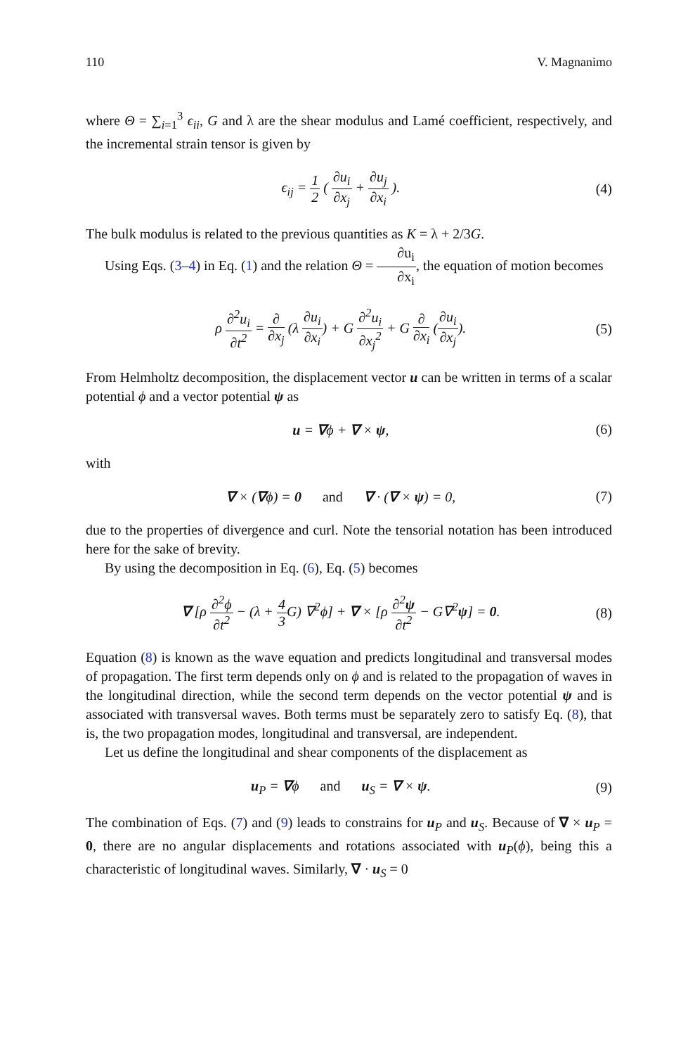110 V. Magnanimo
where Θ = ∑<sub>i=1</sub><sup>3</sup> ϵ<sub>ii</sub>, G and λ are the shear modulus and Lamé coefficient, respectively, and the incremental strain tensor is given by
ϵ<sub>ij</sub> = 1 2 ( ∂u<sub>i</sub> ∂x<sub>j</sub> + ∂u<sub>j</sub> ∂x<sub>i</sub> ).
(4)
The bulk modulus is related to the previous quantities as K = λ + 2/3G.
Using Eqs. (3–4) in Eq. (1) and the relation Θ = ∂u<sub>i</sub> ∂x<sub>i</sub>, the equation of motion becomes
ρ ∂<sup>2</sup>u<sub>i</sub> ∂t<sup>2</sup> = ∂ ∂x<sub>j</sub> (λ ∂u<sub>i</sub> ∂x<sub>i</sub>) + G ∂<sup>2</sup>u<sub>i</sub> ∂x<sub>j</sub><sup>2</sup> + G ∂ ∂x<sub>i</sub> (∂u<sub>i</sub> ∂x<sub>j</sub>).
(5)
From Helmholtz decomposition, the displacement vector u can be written in terms of a scalar potential ϕ and a vector potential ψ as
u = ∇ϕ + ∇ × ψ, (6)
with
∇ × (∇ϕ) = 0 and ∇ · (∇ × ψ) = 0,
(7)
due to the properties of divergence and curl. Note the tensorial notation has been introduced here for the sake of brevity.
By using the decomposition in Eq. (6), Eq. (5) becomes
∇ [ρ ∂<sup>2</sup>ϕ ∂t<sup>2</sup> − (λ + 4 3 G) ∇<sup>2</sup>ϕ] + ∇ × [ρ ∂<sup>2</sup>ψ ∂t<sup>2</sup> − G∇<sup>2</sup>ψ] = 0.
(8)
Equation (8) is known as the wave equation and predicts longitudinal and transversal modes of propagation. The first term depends only on ϕ and is related to the propagation of waves in the longitudinal direction, while the second term depends on the vector potential ψ and is associated with transversal waves. Both terms must be separately zero to satisfy Eq. (8), that is, the two propagation modes, longitudinal and transversal, are independent.
Let us define the longitudinal and shear components of the displacement as
u<sub>P</sub> = ∇ϕ and u<sub>S</sub> = ∇ × ψ.
(9)
The combination of Eqs. (7) and (9) leads to constrains for u<sub>P</sub> and u<sub>S</sub>. Because of ∇ × u<sub>P</sub> = 0, there are no angular displacements and rotations associated with u<sub>P</sub>(ϕ), being this a characteristic of longitudinal waves. Similarly, ∇ · u<sub>S</sub> = 0